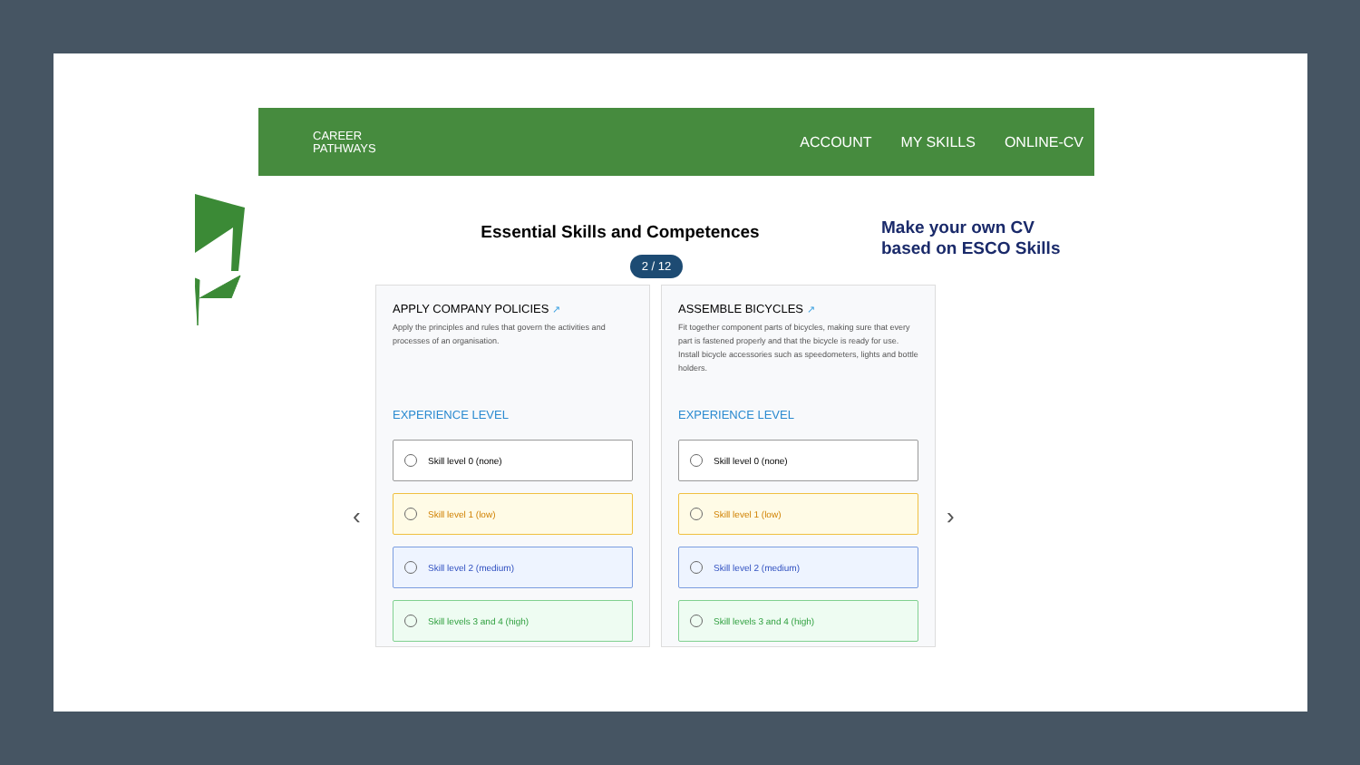CAREER
PATHWAYS
ACCOUNT MY SKILLS ONLINE-CV
Essential Skills and Competences
2 / 12
Make your own CV
based on ESCO Skills
‹
APPLY COMPANY POLICIES ↗
Apply the principles and rules that govern the activities and processes of an organisation.
EXPERIENCE LEVEL
Skill level 0 (none)
Skill level 1 (low)
Skill level 2 (medium)
Skill levels 3 and 4 (high)
ASSEMBLE BICYCLES ↗
Fit together component parts of bicycles, making sure that every part is fastened properly and that the bicycle is ready for use. Install bicycle accessories such as speedometers, lights and bottle holders.
EXPERIENCE LEVEL
Skill level 0 (none)
Skill level 1 (low)
Skill level 2 (medium)
Skill levels 3 and 4 (high)
›